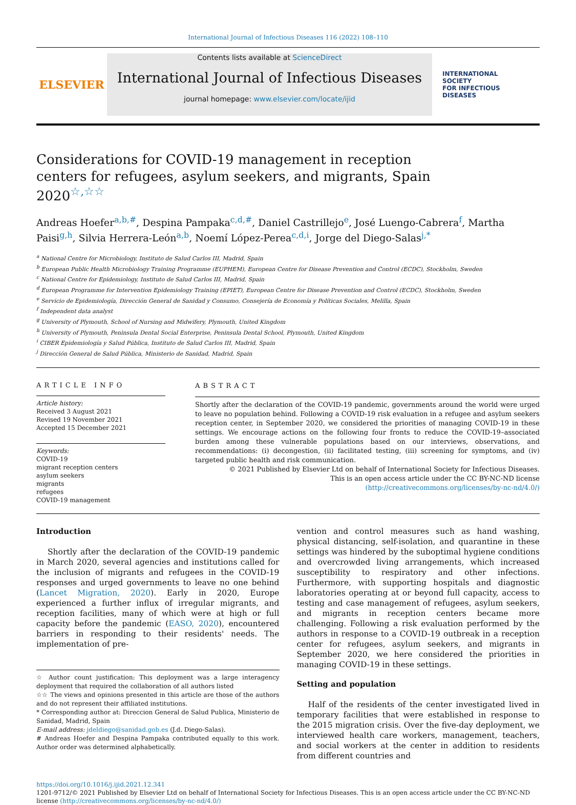International Journal of Infectious Diseases 116 (2022) 108–110
ELSEVIER
Contents lists available at ScienceDirect
International Journal of Infectious Diseases
journal homepage: www.elsevier.com/locate/ijid
INTERNATIONAL
SOCIETY
FOR INFECTIOUS
DISEASES
Considerations for COVID-19 management in reception centers for refugees, asylum seekers, and migrants, Spain 2020<sup>☆,☆☆</sup>
Andreas Hoefer<sup>a,b,#</sup>, Despina Pampaka<sup>c,d,#</sup>, Daniel Castrillejo<sup>e</sup>, José Luengo-Cabrera<sup>f</sup>, Martha Paisi<sup>g,h</sup>, Silvia Herrera-León<sup>a,b</sup>, Noemí López-Perea<sup>c,d,i</sup>, Jorge del Diego-Salas<sup>j,*</sup>
<sup>a</sup> National Centre for Microbiology, Instituto de Salud Carlos III, Madrid, Spain
<sup>b</sup> European Public Health Microbiology Training Programme (EUPHEM), European Centre for Disease Prevention and Control (ECDC), Stockholm, Sweden
<sup>c</sup> National Centre for Epidemiology, Instituto de Salud Carlos III, Madrid, Spain
<sup>d</sup> European Programme for Intervention Epidemiology Training (EPIET), European Centre for Disease Prevention and Control (ECDC), Stockholm, Sweden
<sup>e</sup> Servicio de Epidemiología, Dirección General de Sanidad y Consumo, Consejería de Economía y Políticas Sociales, Melilla, Spain
<sup>f</sup> Independent data analyst
<sup>g</sup> University of Plymouth, School of Nursing and Midwifery, Plymouth, United Kingdom
<sup>h</sup> University of Plymouth, Peninsula Dental Social Enterprise, Peninsula Dental School, Plymouth, United Kingdom
<sup>i</sup> CIBER Epidemiología y Salud Pública, Instituto de Salud Carlos III, Madrid, Spain
<sup>j</sup> Dirección General de Salud Pública, Ministerio de Sanidad, Madrid, Spain
ARTICLE INFO
Article history:
Received 3 August 2021
Revised 19 November 2021
Accepted 15 December 2021
Keywords:
COVID-19
migrant reception centers
asylum seekers
migrants
refugees
COVID-19 management
ABSTRACT
Shortly after the declaration of the COVID-19 pandemic, governments around the world were urged to leave no population behind. Following a COVID-19 risk evaluation in a refugee and asylum seekers reception center, in September 2020, we considered the priorities of managing COVID-19 in these settings. We encourage actions on the following four fronts to reduce the COVID-19–associated burden among these vulnerable populations based on our interviews, observations, and recommendations: (i) decongestion, (ii) facilitated testing, (iii) screening for symptoms, and (iv) targeted public health and risk communication.
© 2021 Published by Elsevier Ltd on behalf of International Society for Infectious Diseases.
This is an open access article under the CC BY-NC-ND license
(http://creativecommons.org/licenses/by-nc-nd/4.0/)
Introduction
Shortly after the declaration of the COVID-19 pandemic in March 2020, several agencies and institutions called for the inclusion of migrants and refugees in the COVID-19 responses and urged governments to leave no one behind (Lancet Migration, 2020). Early in 2020, Europe experienced a further influx of irregular migrants, and reception facilities, many of which were at high or full capacity before the pandemic (EASO, 2020), encountered barriers in responding to their residents' needs. The implementation of pre-
☆ Author count justification: This deployment was a large interagency deployment that required the collaboration of all authors listed
☆☆ The views and opinions presented in this article are those of the authors and do not represent their affiliated institutions.
* Corresponding author at: Direccion General de Salud Publica, Ministerio de Sanidad, Madrid, Spain
E-mail address: jdeldiego@sanidad.gob.es (J.d. Diego-Salas).
# Andreas Hoefer and Despina Pampaka contributed equally to this work. Author order was determined alphabetically.
vention and control measures such as hand washing, physical distancing, self-isolation, and quarantine in these settings was hindered by the suboptimal hygiene conditions and overcrowded living arrangements, which increased susceptibility to respiratory and other infections. Furthermore, with supporting hospitals and diagnostic laboratories operating at or beyond full capacity, access to testing and case management of refugees, asylum seekers, and migrants in reception centers became more challenging. Following a risk evaluation performed by the authors in response to a COVID-19 outbreak in a reception center for refugees, asylum seekers, and migrants in September 2020, we here considered the priorities in managing COVID-19 in these settings.
Setting and population
Half of the residents of the center investigated lived in temporary facilities that were established in response to the 2015 migration crisis. Over the five-day deployment, we interviewed health care workers, management, teachers, and social workers at the center in addition to residents from different countries and
https://doi.org/10.1016/j.ijid.2021.12.341
1201-9712/© 2021 Published by Elsevier Ltd on behalf of International Society for Infectious Diseases. This is an open access article under the CC BY-NC-ND license (http://creativecommons.org/licenses/by-nc-nd/4.0/)